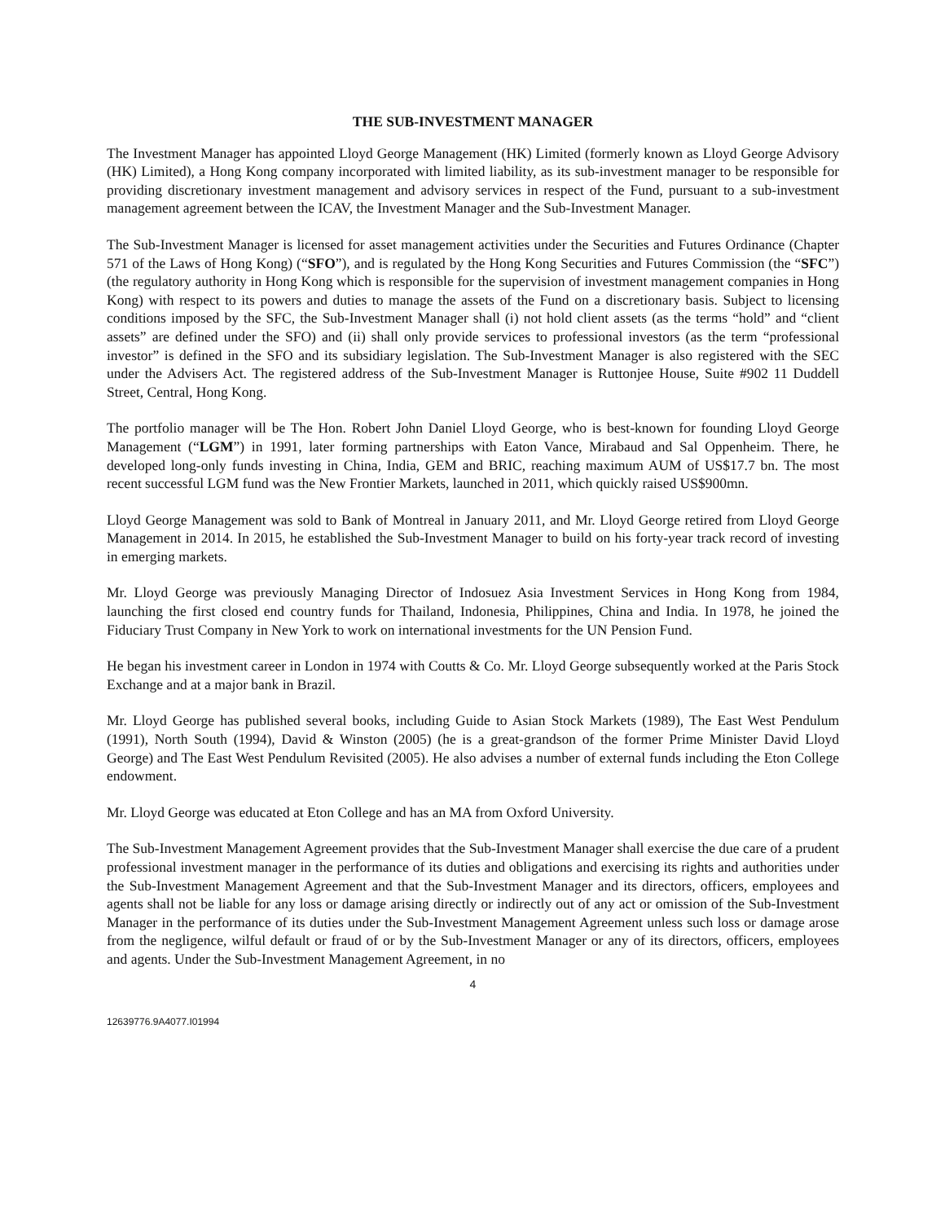THE SUB-INVESTMENT MANAGER
The Investment Manager has appointed Lloyd George Management (HK) Limited (formerly known as Lloyd George Advisory (HK) Limited), a Hong Kong company incorporated with limited liability, as its sub-investment manager to be responsible for providing discretionary investment management and advisory services in respect of the Fund, pursuant to a sub-investment management agreement between the ICAV, the Investment Manager and the Sub-Investment Manager.
The Sub-Investment Manager is licensed for asset management activities under the Securities and Futures Ordinance (Chapter 571 of the Laws of Hong Kong) (“SFO”), and is regulated by the Hong Kong Securities and Futures Commission (the “SFC”) (the regulatory authority in Hong Kong which is responsible for the supervision of investment management companies in Hong Kong) with respect to its powers and duties to manage the assets of the Fund on a discretionary basis. Subject to licensing conditions imposed by the SFC, the Sub-Investment Manager shall (i) not hold client assets (as the terms “hold” and “client assets” are defined under the SFO) and (ii) shall only provide services to professional investors (as the term “professional investor” is defined in the SFO and its subsidiary legislation. The Sub-Investment Manager is also registered with the SEC under the Advisers Act. The registered address of the Sub-Investment Manager is Ruttonjee House, Suite #902 11 Duddell Street, Central, Hong Kong.
The portfolio manager will be The Hon. Robert John Daniel Lloyd George, who is best-known for founding Lloyd George Management (“LGM”) in 1991, later forming partnerships with Eaton Vance, Mirabaud and Sal Oppenheim. There, he developed long-only funds investing in China, India, GEM and BRIC, reaching maximum AUM of US$17.7 bn. The most recent successful LGM fund was the New Frontier Markets, launched in 2011, which quickly raised US$900mn.
Lloyd George Management was sold to Bank of Montreal in January 2011, and Mr. Lloyd George retired from Lloyd George Management in 2014. In 2015, he established the Sub-Investment Manager to build on his forty-year track record of investing in emerging markets.
Mr. Lloyd George was previously Managing Director of Indosuez Asia Investment Services in Hong Kong from 1984, launching the first closed end country funds for Thailand, Indonesia, Philippines, China and India. In 1978, he joined the Fiduciary Trust Company in New York to work on international investments for the UN Pension Fund.
He began his investment career in London in 1974 with Coutts & Co. Mr. Lloyd George subsequently worked at the Paris Stock Exchange and at a major bank in Brazil.
Mr. Lloyd George has published several books, including Guide to Asian Stock Markets (1989), The East West Pendulum (1991), North South (1994), David & Winston (2005) (he is a great-grandson of the former Prime Minister David Lloyd George) and The East West Pendulum Revisited (2005). He also advises a number of external funds including the Eton College endowment.
Mr. Lloyd George was educated at Eton College and has an MA from Oxford University.
The Sub-Investment Management Agreement provides that the Sub-Investment Manager shall exercise the due care of a prudent professional investment manager in the performance of its duties and obligations and exercising its rights and authorities under the Sub-Investment Management Agreement and that the Sub-Investment Manager and its directors, officers, employees and agents shall not be liable for any loss or damage arising directly or indirectly out of any act or omission of the Sub-Investment Manager in the performance of its duties under the Sub-Investment Management Agreement unless such loss or damage arose from the negligence, wilful default or fraud of or by the Sub-Investment Manager or any of its directors, officers, employees and agents. Under the Sub-Investment Management Agreement, in no
4
12639776.9A4077.I01994